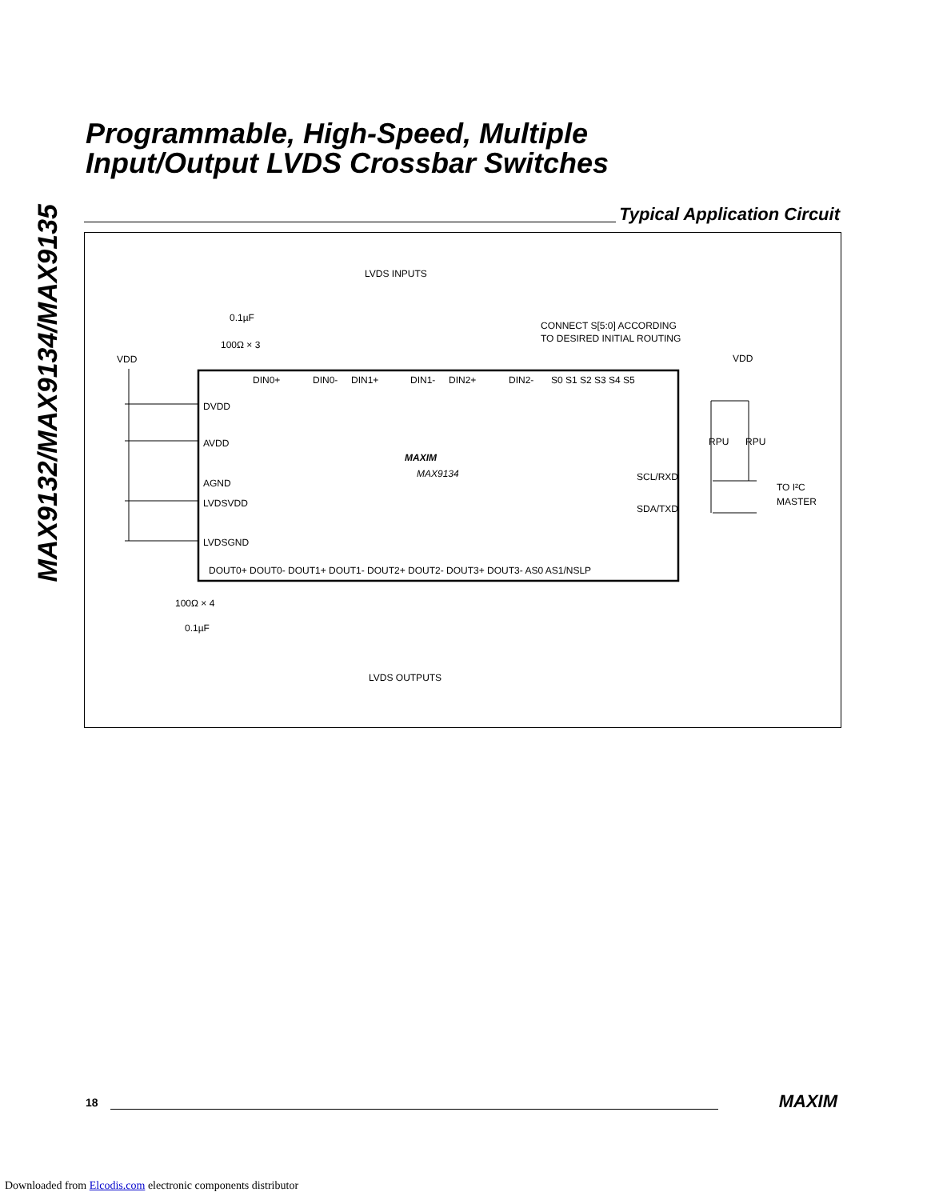MAX9132/MAX9134/MAX9135
Programmable, High-Speed, Multiple
Input/Output LVDS Crossbar Switches
Typical Application Circuit
LVDS INPUTS
0.1µF
100Ω × 3
CONNECT S[5:0] ACCORDING
TO DESIRED INITIAL ROUTING
VDD
VDD
DIN0+
DIN0-
DIN1+
DIN1-
DIN2+
DIN2-
S0 S1 S2 S3 S4 S5
DVDD
AVDD
AGND
LVDSVDD
LVDSGND
MAXIM
MAX9134
SCL/RXD
SDA/TXD
RPU
RPU
TO I²C
MASTER
DOUT0+ DOUT0- DOUT1+ DOUT1- DOUT2+ DOUT2- DOUT3+ DOUT3- AS0 AS1/NSLP
100Ω × 4
0.1µF
LVDS OUTPUTS
18 MAXIM
Downloaded from Elcodis.com electronic components distributor